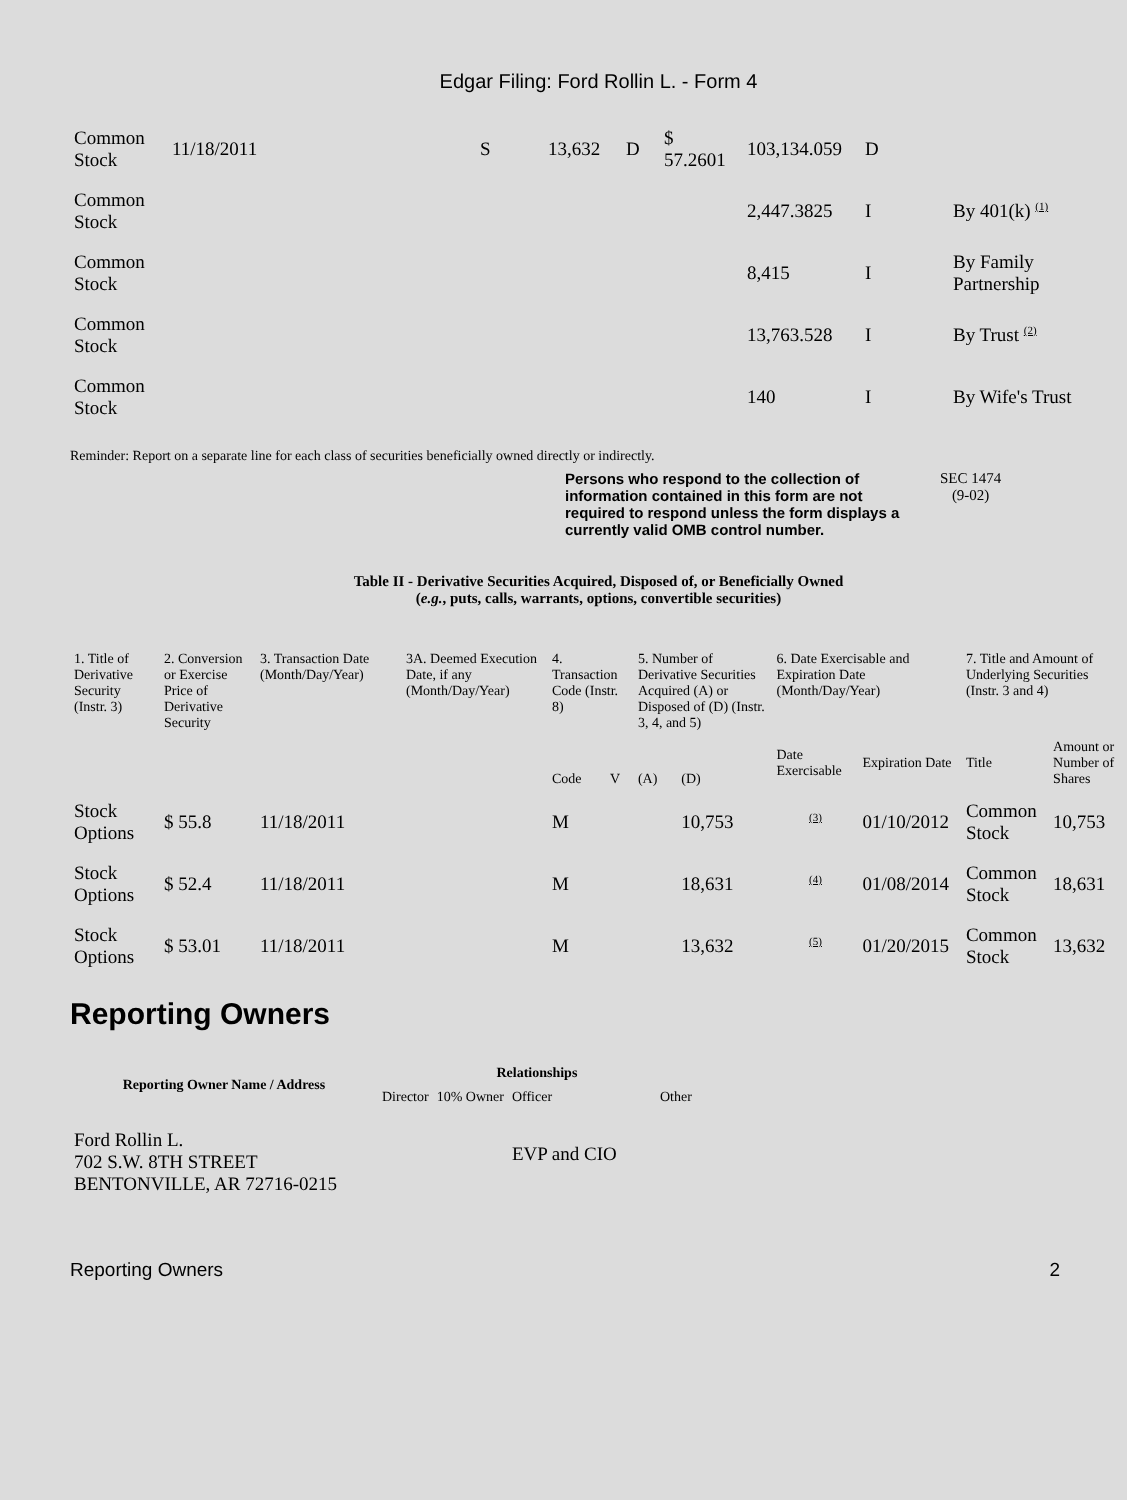Edgar Filing: Ford Rollin L. - Form 4
| Common Stock | 11/18/2011 | S | 13,632 | D | $ 57.2601 | 103,134.059 | D | |
| Common Stock | | | | | | 2,447.3825 | I | By 401(k) <sup>(1)</sup> |
| Common Stock | | | | | | 8,415 | I | By Family Partnership |
| Common Stock | | | | | | 13,763.528 | I | By Trust <sup>(2)</sup> |
| Common Stock | | | | | | 140 | I | By Wife's Trust |
Reminder: Report on a separate line for each class of securities beneficially owned directly or indirectly.
Persons who respond to the collection of information contained in this form are not required to respond unless the form displays a currently valid OMB control number.
SEC 1474
(9-02)
Table II - Derivative Securities Acquired, Disposed of, or Beneficially Owned
(e.g., puts, calls, warrants, options, convertible securities)
| 1. Title of Derivative Security (Instr. 3) | 2. Conversion or Exercise Price of Derivative Security | 3. Transaction Date (Month/Day/Year) | 3A. Deemed Execution Date, if any (Month/Day/Year) | 4. Transaction Code (Instr. 8) | | 5. Number of Derivative Securities Acquired (A) or Disposed of (D) (Instr. 3, 4, and 5) | | 6. Date Exercisable and Expiration Date (Month/Day/Year) | | 7. Title and Amount of Underlying Securities (Instr. 3 and 4) | |
| | | | | Code | V | (A) | (D) | Date Exercisable | Expiration Date | Title | Amount or Number of Shares |
| Stock Options | $ 55.8 | 11/18/2011 | | M | | | 10,753 | <sup>(3)</sup> | 01/10/2012 | Common Stock | 10,753 |
| Stock Options | $ 52.4 | 11/18/2011 | | M | | | 18,631 | <sup>(4)</sup> | 01/08/2014 | Common Stock | 18,631 |
| Stock Options | $ 53.01 | 11/18/2011 | | M | | | 13,632 | <sup>(5)</sup> | 01/20/2015 | Common Stock | 13,632 |
Reporting Owners
| Reporting Owner Name / Address | Relationships | | | |
| --- | --- | --- | --- | --- |
| | Director | 10% Owner | Officer | Other |
| Ford Rollin L. 702 S.W. 8TH STREET BENTONVILLE, AR 72716-0215 | | | EVP and CIO | |
Reporting Owners 2